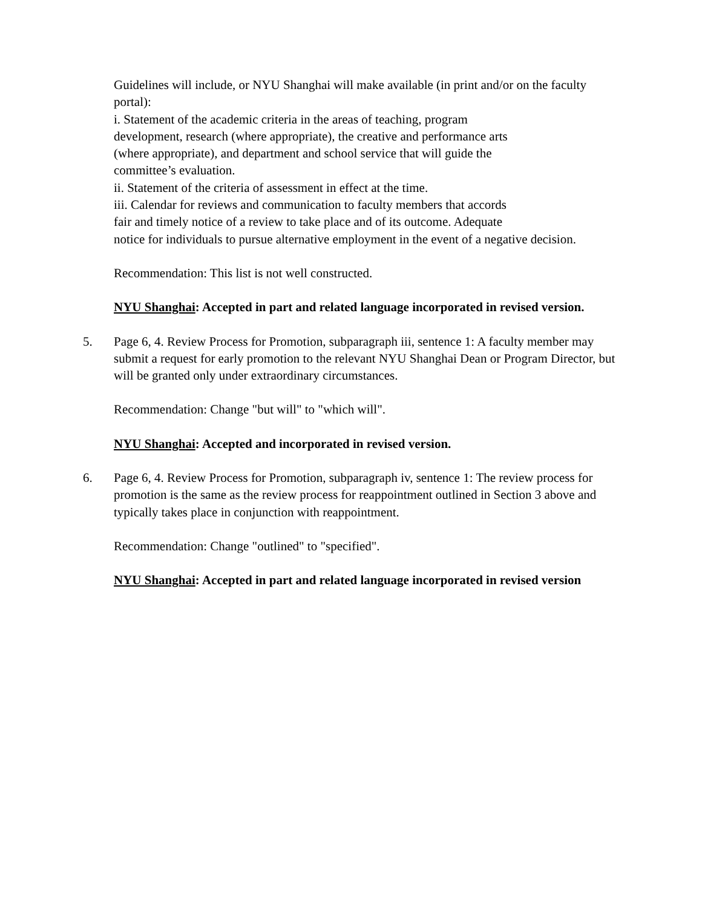Guidelines will include, or NYU Shanghai will make available (in print and/or on the faculty portal):
i. Statement of the academic criteria in the areas of teaching, program
development, research (where appropriate), the creative and performance arts
(where appropriate), and department and school service that will guide the
committee’s evaluation.
ii. Statement of the criteria of assessment in effect at the time.
iii. Calendar for reviews and communication to faculty members that accords
fair and timely notice of a review to take place and of its outcome. Adequate
notice for individuals to pursue alternative employment in the event of a negative decision.
Recommendation: This list is not well constructed.
NYU Shanghai: Accepted in part and related language incorporated in revised version.
5. Page 6, 4. Review Process for Promotion, subparagraph iii, sentence 1: A faculty member may submit a request for early promotion to the relevant NYU Shanghai Dean or Program Director, but will be granted only under extraordinary circumstances.
Recommendation: Change "but will" to "which will".
NYU Shanghai: Accepted and incorporated in revised version.
6. Page 6, 4. Review Process for Promotion, subparagraph iv, sentence 1: The review process for promotion is the same as the review process for reappointment outlined in Section 3 above and typically takes place in conjunction with reappointment.
Recommendation: Change "outlined" to "specified".
NYU Shanghai: Accepted in part and related language incorporated in revised version